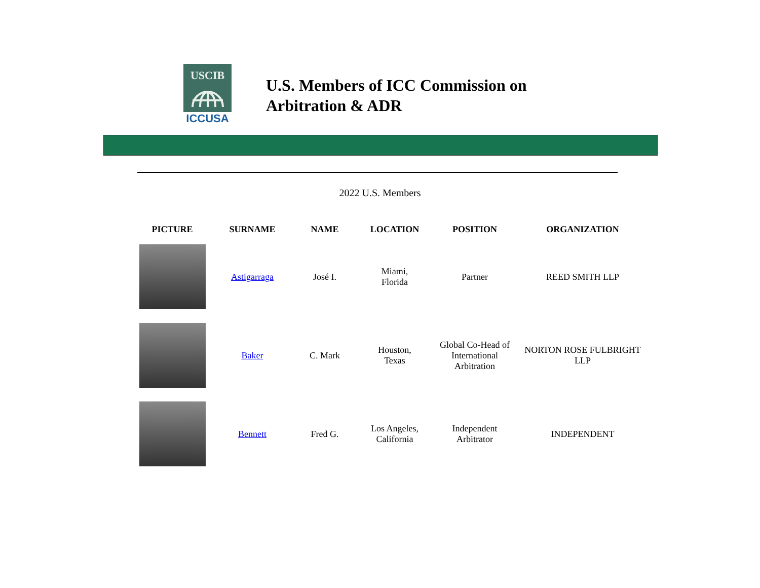USCIB
ICCUSA
U.S. Members of ICC Commission on
Arbitration & ADR
2022 U.S. Members
| PICTURE | SURNAME | NAME | LOCATION | POSITION | ORGANIZATION |
| --- | --- | --- | --- | --- | --- |
| | Astigarraga | José I. | Miami, Florida | Partner | REED SMITH LLP |
| | Baker | C. Mark | Houston, Texas | Global Co-Head of International Arbitration | NORTON ROSE FULBRIGHT LLP |
| | Bennett | Fred G. | Los Angeles, California | Independent Arbitrator | INDEPENDENT |